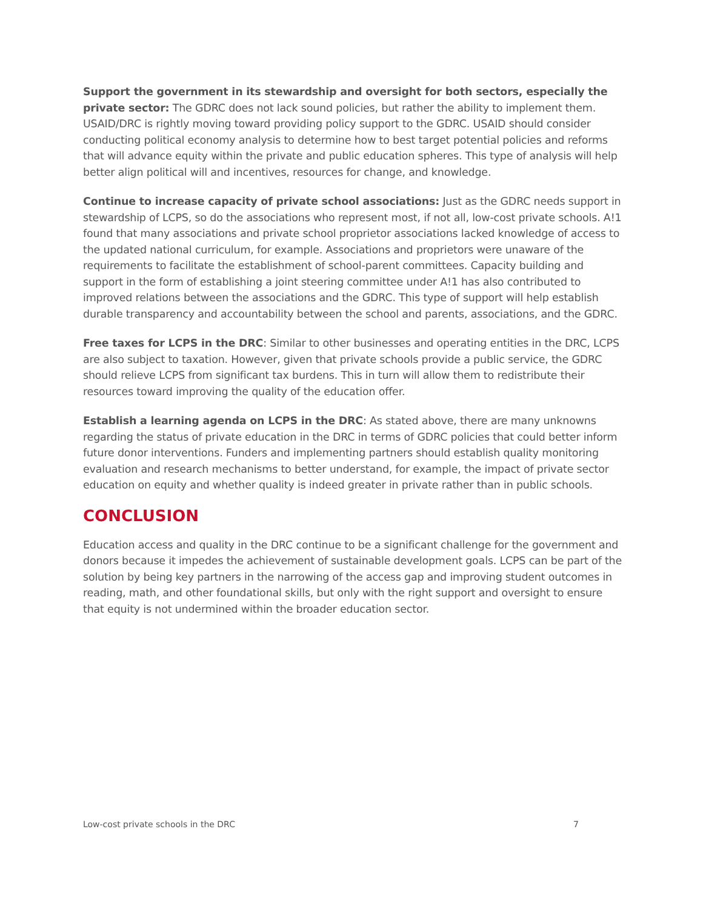Support the government in its stewardship and oversight for both sectors, especially the private sector: The GDRC does not lack sound policies, but rather the ability to implement them. USAID/DRC is rightly moving toward providing policy support to the GDRC. USAID should consider conducting political economy analysis to determine how to best target potential policies and reforms that will advance equity within the private and public education spheres. This type of analysis will help better align political will and incentives, resources for change, and knowledge.
Continue to increase capacity of private school associations: Just as the GDRC needs support in stewardship of LCPS, so do the associations who represent most, if not all, low-cost private schools. A!1 found that many associations and private school proprietor associations lacked knowledge of access to the updated national curriculum, for example. Associations and proprietors were unaware of the requirements to facilitate the establishment of school-parent committees. Capacity building and support in the form of establishing a joint steering committee under A!1 has also contributed to improved relations between the associations and the GDRC. This type of support will help establish durable transparency and accountability between the school and parents, associations, and the GDRC.
Free taxes for LCPS in the DRC: Similar to other businesses and operating entities in the DRC, LCPS are also subject to taxation. However, given that private schools provide a public service, the GDRC should relieve LCPS from significant tax burdens. This in turn will allow them to redistribute their resources toward improving the quality of the education offer.
Establish a learning agenda on LCPS in the DRC: As stated above, there are many unknowns regarding the status of private education in the DRC in terms of GDRC policies that could better inform future donor interventions. Funders and implementing partners should establish quality monitoring evaluation and research mechanisms to better understand, for example, the impact of private sector education on equity and whether quality is indeed greater in private rather than in public schools.
CONCLUSION
Education access and quality in the DRC continue to be a significant challenge for the government and donors because it impedes the achievement of sustainable development goals. LCPS can be part of the solution by being key partners in the narrowing of the access gap and improving student outcomes in reading, math, and other foundational skills, but only with the right support and oversight to ensure that equity is not undermined within the broader education sector.
Low-cost private schools in the DRC 7